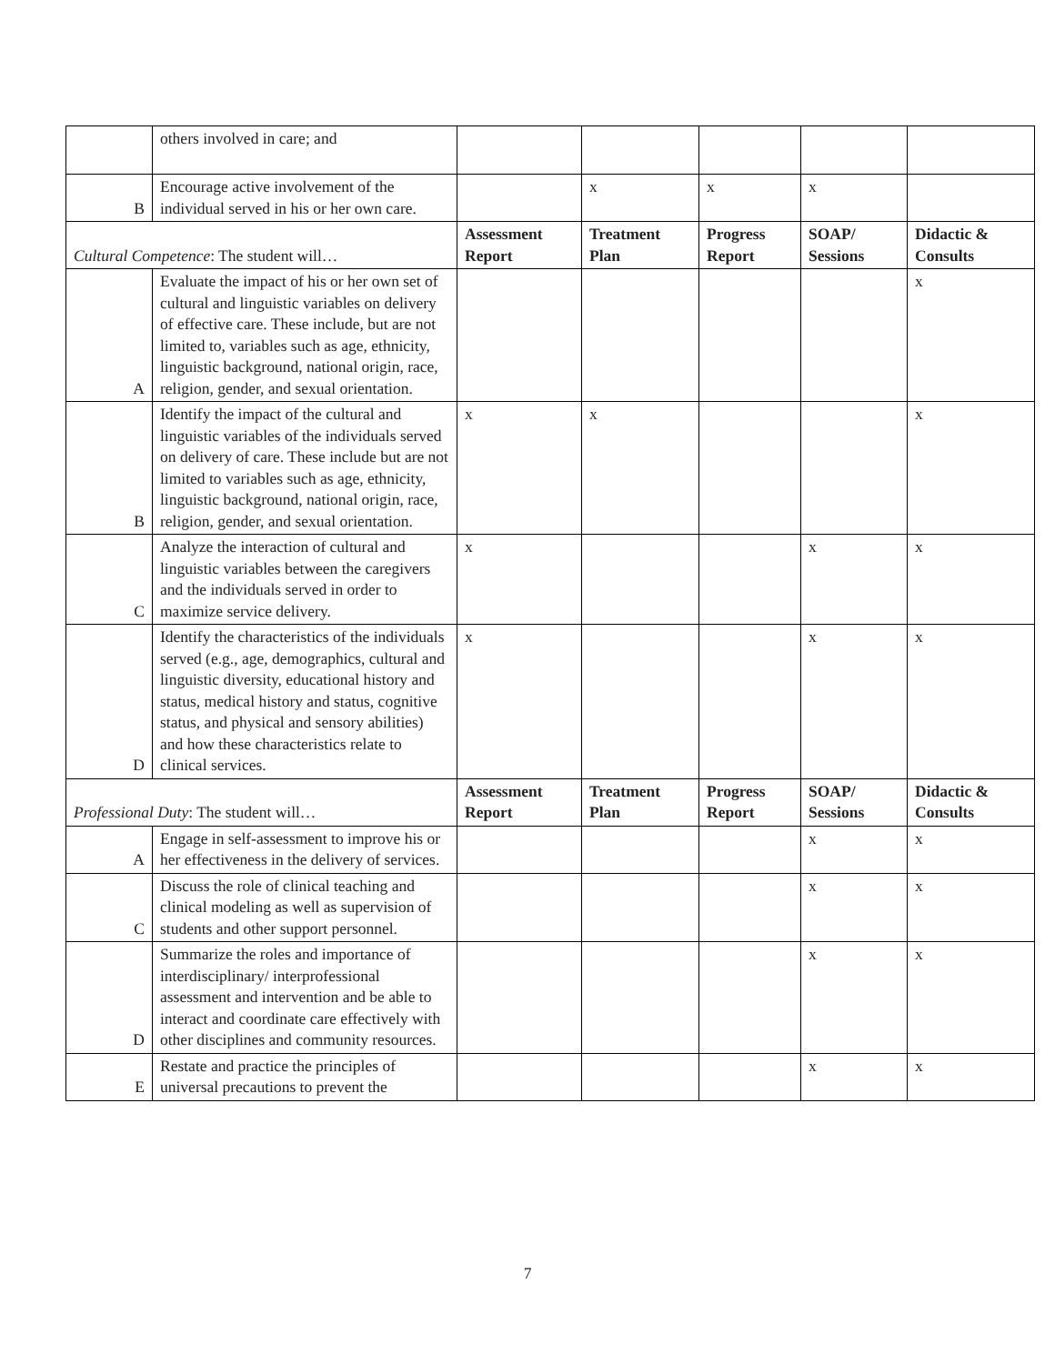| | others involved in care; and | | | | | |
| B | Encourage active involvement of the individual served in his or her own care. | | x | x | x | |
| Cultural Competence : The student will… | | Assessment Report | Treatment Plan | Progress Report | SOAP/ Sessions | Didactic & Consults |
| A | Evaluate the impact of his or her own set of cultural and linguistic variables on delivery of effective care. These include, but are not limited to, variables such as age, ethnicity, linguistic background, national origin, race, religion, gender, and sexual orientation. | | | | | x |
| B | Identify the impact of the cultural and linguistic variables of the individuals served on delivery of care. These include but are not limited to variables such as age, ethnicity, linguistic background, national origin, race, religion, gender, and sexual orientation. | x | x | | | x |
| C | Analyze the interaction of cultural and linguistic variables between the caregivers and the individuals served in order to maximize service delivery. | x | | | x | x |
| D | Identify the characteristics of the individuals served (e.g., age, demographics, cultural and linguistic diversity, educational history and status, medical history and status, cognitive status, and physical and sensory abilities) and how these characteristics relate to clinical services. | x | | | x | x |
| Professional Duty : The student will… | | Assessment Report | Treatment Plan | Progress Report | SOAP/ Sessions | Didactic & Consults |
| A | Engage in self-assessment to improve his or her effectiveness in the delivery of services. | | | | x | x |
| C | Discuss the role of clinical teaching and clinical modeling as well as supervision of students and other support personnel. | | | | x | x |
| D | Summarize the roles and importance of interdisciplinary/ interprofessional assessment and intervention and be able to interact and coordinate care effectively with other disciplines and community resources. | | | | x | x |
| E | Restate and practice the principles of universal precautions to prevent the | | | | x | x |
7